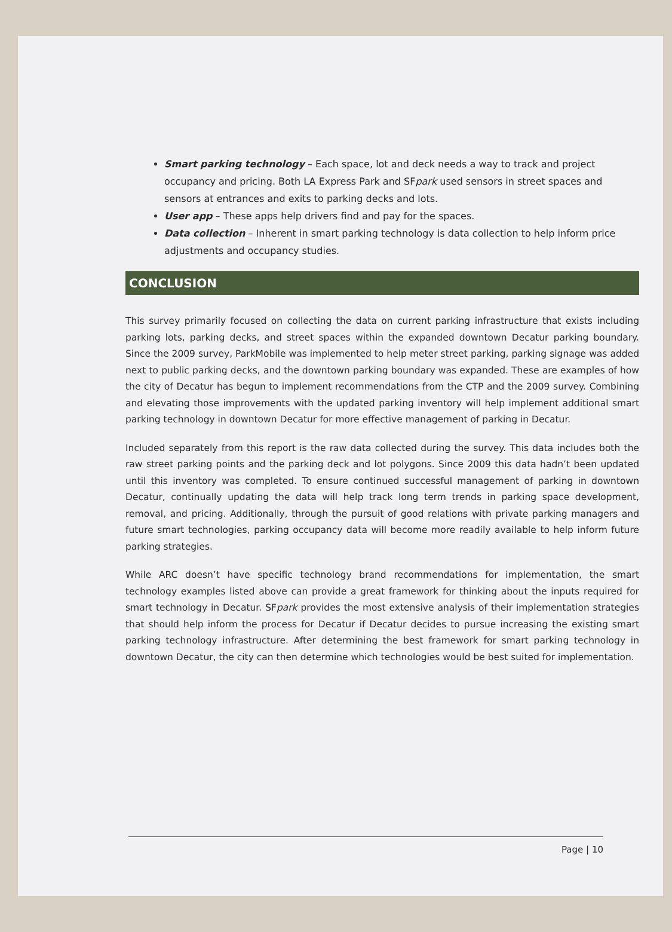Smart parking technology – Each space, lot and deck needs a way to track and project occupancy and pricing. Both LA Express Park and SFpark used sensors in street spaces and sensors at entrances and exits to parking decks and lots.
User app – These apps help drivers find and pay for the spaces.
Data collection – Inherent in smart parking technology is data collection to help inform price adjustments and occupancy studies.
CONCLUSION
This survey primarily focused on collecting the data on current parking infrastructure that exists including parking lots, parking decks, and street spaces within the expanded downtown Decatur parking boundary. Since the 2009 survey, ParkMobile was implemented to help meter street parking, parking signage was added next to public parking decks, and the downtown parking boundary was expanded. These are examples of how the city of Decatur has begun to implement recommendations from the CTP and the 2009 survey. Combining and elevating those improvements with the updated parking inventory will help implement additional smart parking technology in downtown Decatur for more effective management of parking in Decatur.
Included separately from this report is the raw data collected during the survey. This data includes both the raw street parking points and the parking deck and lot polygons. Since 2009 this data hadn’t been updated until this inventory was completed. To ensure continued successful management of parking in downtown Decatur, continually updating the data will help track long term trends in parking space development, removal, and pricing. Additionally, through the pursuit of good relations with private parking managers and future smart technologies, parking occupancy data will become more readily available to help inform future parking strategies.
While ARC doesn’t have specific technology brand recommendations for implementation, the smart technology examples listed above can provide a great framework for thinking about the inputs required for smart technology in Decatur. SFpark provides the most extensive analysis of their implementation strategies that should help inform the process for Decatur if Decatur decides to pursue increasing the existing smart parking technology infrastructure. After determining the best framework for smart parking technology in downtown Decatur, the city can then determine which technologies would be best suited for implementation.
Page | 10